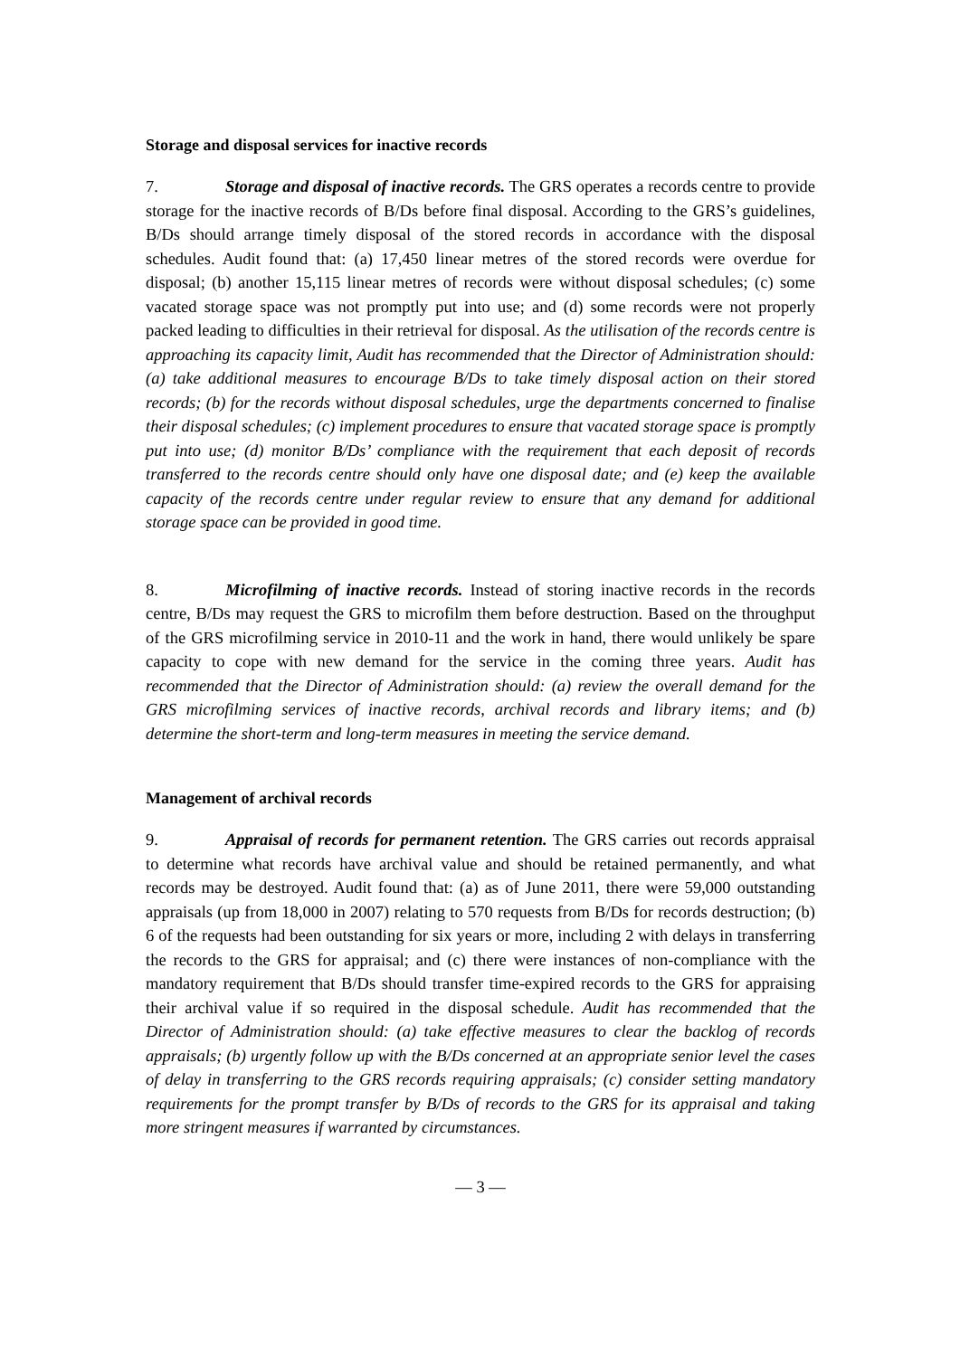Storage and disposal services for inactive records
7. Storage and disposal of inactive records. The GRS operates a records centre to provide storage for the inactive records of B/Ds before final disposal. According to the GRS’s guidelines, B/Ds should arrange timely disposal of the stored records in accordance with the disposal schedules. Audit found that: (a) 17,450 linear metres of the stored records were overdue for disposal; (b) another 15,115 linear metres of records were without disposal schedules; (c) some vacated storage space was not promptly put into use; and (d) some records were not properly packed leading to difficulties in their retrieval for disposal. As the utilisation of the records centre is approaching its capacity limit, Audit has recommended that the Director of Administration should: (a) take additional measures to encourage B/Ds to take timely disposal action on their stored records; (b) for the records without disposal schedules, urge the departments concerned to finalise their disposal schedules; (c) implement procedures to ensure that vacated storage space is promptly put into use; (d) monitor B/Ds’ compliance with the requirement that each deposit of records transferred to the records centre should only have one disposal date; and (e) keep the available capacity of the records centre under regular review to ensure that any demand for additional storage space can be provided in good time.
8. Microfilming of inactive records. Instead of storing inactive records in the records centre, B/Ds may request the GRS to microfilm them before destruction. Based on the throughput of the GRS microfilming service in 2010-11 and the work in hand, there would unlikely be spare capacity to cope with new demand for the service in the coming three years. Audit has recommended that the Director of Administration should: (a) review the overall demand for the GRS microfilming services of inactive records, archival records and library items; and (b) determine the short-term and long-term measures in meeting the service demand.
Management of archival records
9. Appraisal of records for permanent retention. The GRS carries out records appraisal to determine what records have archival value and should be retained permanently, and what records may be destroyed. Audit found that: (a) as of June 2011, there were 59,000 outstanding appraisals (up from 18,000 in 2007) relating to 570 requests from B/Ds for records destruction; (b) 6 of the requests had been outstanding for six years or more, including 2 with delays in transferring the records to the GRS for appraisal; and (c) there were instances of non-compliance with the mandatory requirement that B/Ds should transfer time-expired records to the GRS for appraising their archival value if so required in the disposal schedule. Audit has recommended that the Director of Administration should: (a) take effective measures to clear the backlog of records appraisals; (b) urgently follow up with the B/Ds concerned at an appropriate senior level the cases of delay in transferring to the GRS records requiring appraisals; (c) consider setting mandatory requirements for the prompt transfer by B/Ds of records to the GRS for its appraisal and taking more stringent measures if warranted by circumstances.
— 3 —